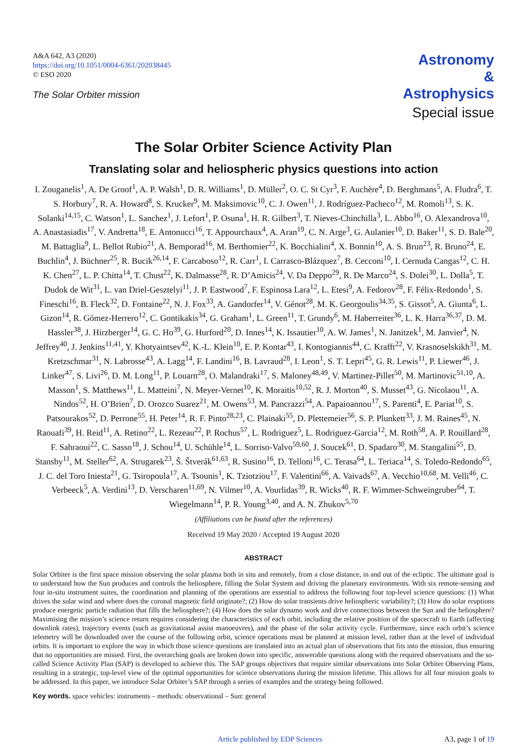A&A 642, A3 (2020)
https://doi.org/10.1051/0004-6361/202038445
© ESO 2020
The Solar Orbiter mission
Astronomy
&
Astrophysics
Special issue
The Solar Orbiter Science Activity Plan
Translating solar and heliospheric physics questions into action
I. Zouganelis<sup>1</sup>, A. De Groof<sup>1</sup>, A. P. Walsh<sup>1</sup>, D. R. Williams<sup>1</sup>, D. Müller<sup>2</sup>, O. C. St Cyr<sup>3</sup>, F. Auchère<sup>4</sup>, D. Berghmans<sup>5</sup>, A. Fludra<sup>6</sup>, T. S. Horbury<sup>7</sup>, R. A. Howard<sup>8</sup>, S. Krucker<sup>9</sup>, M. Maksimovic<sup>10</sup>, C. J. Owen<sup>11</sup>, J. Rodríguez-Pacheco<sup>12</sup>, M. Romoli<sup>13</sup>, S. K. Solanki<sup>14,15</sup>, C. Watson<sup>1</sup>, L. Sanchez<sup>1</sup>, J. Lefort<sup>1</sup>, P. Osuna<sup>1</sup>, H. R. Gilbert<sup>3</sup>, T. Nieves-Chinchilla<sup>3</sup>, L. Abbo<sup>16</sup>, O. Alexandrova<sup>10</sup>, A. Anastasiadis<sup>17</sup>, V. Andretta<sup>18</sup>, E. Antonucci<sup>16</sup>, T. Appourchaux<sup>4</sup>, A. Aran<sup>19</sup>, C. N. Arge<sup>3</sup>, G. Aulanier<sup>10</sup>, D. Baker<sup>11</sup>, S. D. Bale<sup>20</sup>, M. Battaglia<sup>9</sup>, L. Bellot Rubio<sup>21</sup>, A. Bemporad<sup>16</sup>, M. Berthomier<sup>22</sup>, K. Bocchialini<sup>4</sup>, X. Bonnin<sup>10</sup>, A. S. Brun<sup>23</sup>, R. Bruno<sup>24</sup>, E. Buchlin<sup>4</sup>, J. Büchner<sup>25</sup>, R. Bucik<sup>26,14</sup>, F. Carcaboso<sup>12</sup>, R. Carr<sup>1</sup>, I. Carrasco-Blázquez<sup>7</sup>, B. Cecconi<sup>10</sup>, I. Cernuda Cangas<sup>12</sup>, C. H. K. Chen<sup>27</sup>, L. P. Chitta<sup>14</sup>, T. Chust<sup>22</sup>, K. Dalmasse<sup>28</sup>, R. D’Amicis<sup>24</sup>, V. Da Deppo<sup>29</sup>, R. De Marco<sup>24</sup>, S. Dolei<sup>30</sup>, L. Dolla<sup>5</sup>, T. Dudok de Wit<sup>31</sup>, L. van Driel-Gesztelyi<sup>11</sup>, J. P. Eastwood<sup>7</sup>, F. Espinosa Lara<sup>12</sup>, L. Etesi<sup>9</sup>, A. Fedorov<sup>28</sup>, F. Félix-Redondo<sup>1</sup>, S. Fineschi<sup>16</sup>, B. Fleck<sup>32</sup>, D. Fontaine<sup>22</sup>, N. J. Fox<sup>33</sup>, A. Gandorfer<sup>14</sup>, V. Génot<sup>28</sup>, M. K. Georgoulis<sup>34,35</sup>, S. Gissot<sup>5</sup>, A. Giunta<sup>6</sup>, L. Gizon<sup>14</sup>, R. Gómez-Herrero<sup>12</sup>, C. Gontikakis<sup>34</sup>, G. Graham<sup>1</sup>, L. Green<sup>11</sup>, T. Grundy<sup>6</sup>, M. Haberreiter<sup>36</sup>, L. K. Harra<sup>36,37</sup>, D. M. Hassler<sup>38</sup>, J. Hirzberger<sup>14</sup>, G. C. Ho<sup>39</sup>, G. Hurford<sup>20</sup>, D. Innes<sup>14</sup>, K. Issautier<sup>10</sup>, A. W. James<sup>1</sup>, N. Janitzek<sup>1</sup>, M. Janvier<sup>4</sup>, N. Jeffrey<sup>40</sup>, J. Jenkins<sup>11,41</sup>, Y. Khotyaintsev<sup>42</sup>, K.-L. Klein<sup>10</sup>, E. P. Kontar<sup>43</sup>, I. Kontogiannis<sup>44</sup>, C. Krafft<sup>22</sup>, V. Krasnoselskikh<sup>31</sup>, M. Kretzschmar<sup>31</sup>, N. Labrosse<sup>43</sup>, A. Lagg<sup>14</sup>, F. Landini<sup>16</sup>, B. Lavraud<sup>28</sup>, I. Leon<sup>1</sup>, S. T. Lepri<sup>45</sup>, G. R. Lewis<sup>11</sup>, P. Liewer<sup>46</sup>, J. Linker<sup>47</sup>, S. Livi<sup>26</sup>, D. M. Long<sup>11</sup>, P. Louarn<sup>28</sup>, O. Malandraki<sup>17</sup>, S. Maloney<sup>48,49</sup>, V. Martinez-Pillet<sup>50</sup>, M. Martinovic<sup>51,10</sup>, A. Masson<sup>1</sup>, S. Matthews<sup>11</sup>, L. Matteini<sup>7</sup>, N. Meyer-Vernet<sup>10</sup>, K. Moraitis<sup>10,52</sup>, R. J. Morton<sup>40</sup>, S. Musset<sup>43</sup>, G. Nicolaou<sup>11</sup>, A. Nindos<sup>52</sup>, H. O’Brien<sup>7</sup>, D. Orozco Suarez<sup>21</sup>, M. Owens<sup>53</sup>, M. Pancrazzi<sup>54</sup>, A. Papaioannou<sup>17</sup>, S. Parenti<sup>4</sup>, E. Pariat<sup>10</sup>, S. Patsourakos<sup>52</sup>, D. Perrone<sup>55</sup>, H. Peter<sup>14</sup>, R. F. Pinto<sup>28,23</sup>, C. Plainaki<sup>55</sup>, D. Plettemeier<sup>56</sup>, S. P. Plunkett<sup>33</sup>, J. M. Raines<sup>45</sup>, N. Raouafi<sup>39</sup>, H. Reid<sup>11</sup>, A. Retino<sup>22</sup>, L. Rezeau<sup>22</sup>, P. Rochus<sup>57</sup>, L. Rodriguez<sup>5</sup>, L. Rodriguez-Garcia<sup>12</sup>, M. Roth<sup>58</sup>, A. P. Rouillard<sup>28</sup>, F. Sahraoui<sup>22</sup>, C. Sasso<sup>18</sup>, J. Schou<sup>14</sup>, U. Schühle<sup>14</sup>, L. Sorriso-Valvo<sup>59,60</sup>, J. Soucek<sup>61</sup>, D. Spadaro<sup>30</sup>, M. Stangalini<sup>55</sup>, D. Stansby<sup>11</sup>, M. Steller<sup>62</sup>, A. Strugarek<sup>23</sup>, Š. Štverák<sup>61,63</sup>, R. Susino<sup>16</sup>, D. Telloni<sup>16</sup>, C. Terasa<sup>64</sup>, L. Teriaca<sup>14</sup>, S. Toledo-Redondo<sup>65</sup>, J. C. del Toro Iniesta<sup>21</sup>, G. Tsiropoula<sup>17</sup>, A. Tsounis<sup>1</sup>, K. Tziotziou<sup>17</sup>, F. Valentini<sup>66</sup>, A. Vaivads<sup>67</sup>, A. Vecchio<sup>10,68</sup>, M. Velli<sup>46</sup>, C. Verbeeck<sup>5</sup>, A. Verdini<sup>13</sup>, D. Verscharen<sup>11,69</sup>, N. Vilmer<sup>10</sup>, A. Vourlidas<sup>39</sup>, R. Wicks<sup>40</sup>, R. F. Wimmer-Schweingruber<sup>64</sup>, T. Wiegelmann<sup>14</sup>, P. R. Young<sup>3,40</sup>, and A. N. Zhukov<sup>5,70</sup>
(Affiliations can be found after the references)
Received 19 May 2020 / Accepted 19 August 2020
ABSTRACT
Solar Orbiter is the first space mission observing the solar plasma both in situ and remotely, from a close distance, in and out of the ecliptic. The ultimate goal is to understand how the Sun produces and controls the heliosphere, filling the Solar System and driving the planetary environments. With six remote-sensing and four in-situ instrument suites, the coordination and planning of the operations are essential to address the following four top-level science questions: (1) What drives the solar wind and where does the coronal magnetic field originate?; (2) How do solar transients drive heliospheric variability?; (3) How do solar eruptions produce energetic particle radiation that fills the heliosphere?; (4) How does the solar dynamo work and drive connections between the Sun and the heliosphere? Maximising the mission’s science return requires considering the characteristics of each orbit, including the relative position of the spacecraft to Earth (affecting downlink rates), trajectory events (such as gravitational assist manoeuvres), and the phase of the solar activity cycle. Furthermore, since each orbit’s science telemetry will be downloaded over the course of the following orbit, science operations must be planned at mission level, rather than at the level of individual orbits. It is important to explore the way in which those science questions are translated into an actual plan of observations that fits into the mission, thus ensuring that no opportunities are missed. First, the overarching goals are broken down into specific, answerable questions along with the required observations and the so-called Science Activity Plan (SAP) is developed to achieve this. The SAP groups objectives that require similar observations into Solar Orbiter Observing Plans, resulting in a strategic, top-level view of the optimal opportunities for science observations during the mission lifetime. This allows for all four mission goals to be addressed. In this paper, we introduce Solar Orbiter’s SAP through a series of examples and the strategy being followed.
Key words. space vehicles: instruments – methods: observational – Sun: general
Article published by EDP Sciences A3, page 1 of 19